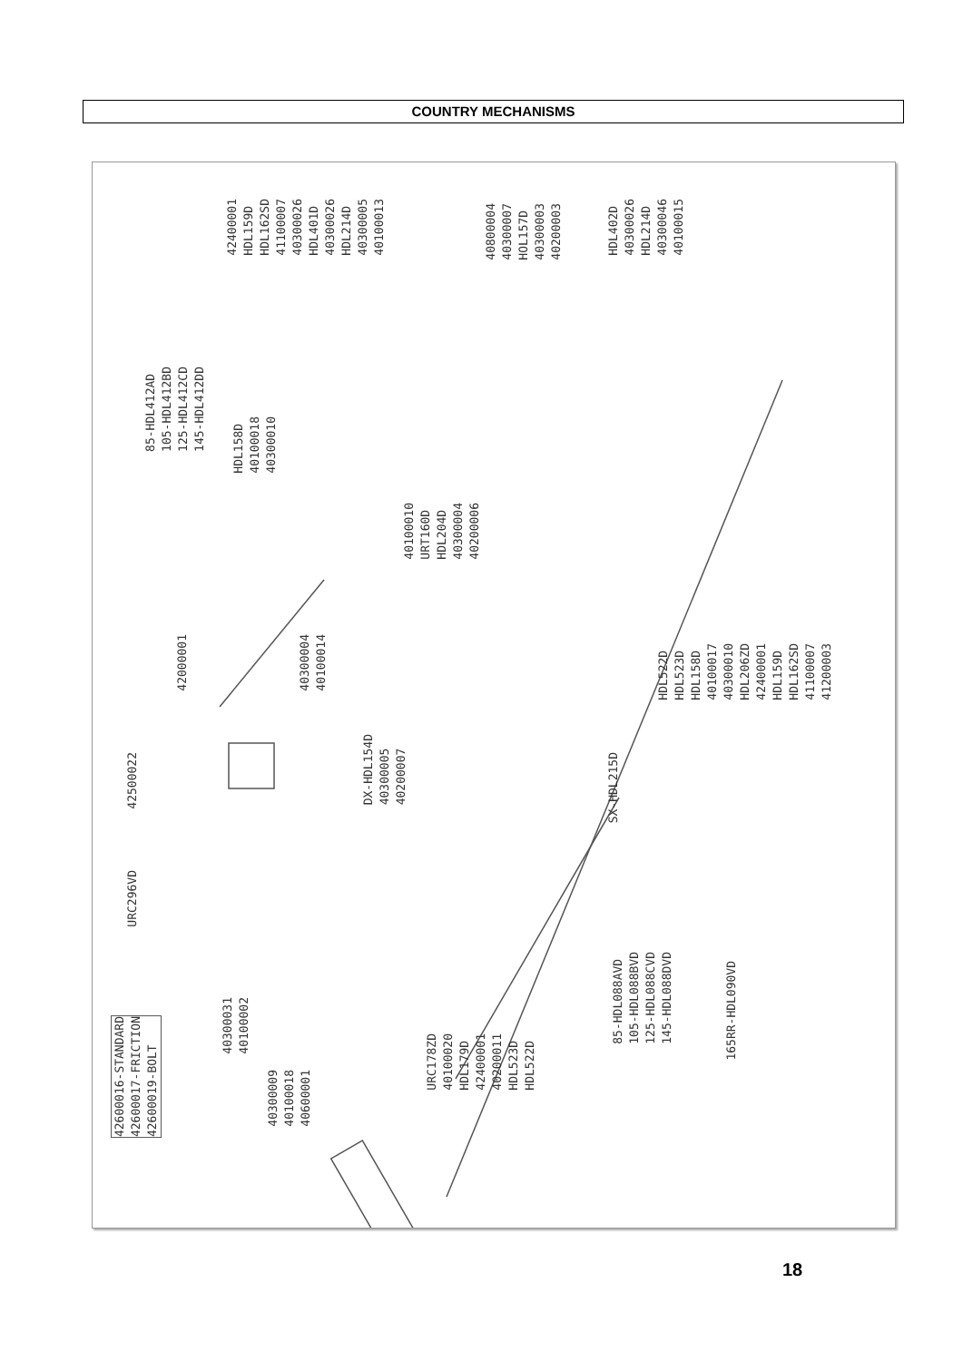COUNTRY MECHANISMS
42400001
HDL159D
HDL162SD
41100007
40300026
HDL401D
40300026
HDL214D
40300005
40100013
85-HDL412AD
105-HDL412BD
125-HDL412CD
145-HDL412DD
HDL158D
40100018
40300010
40800004
40300007
HOL157D
40300003
40200003
HDL402D
40300026
HDL214D
40300046
40100015
40100010
URT160D
HDL204D
40300004
40200006
40300004
40100014
42000001
HDL522D
HDL523D
HDL158D
40100017
40300010
HDL206ZD
42400001
HDL159D
HDL162SD
41100007
41200003
DX-HDL154D
40300005
40200007
42500022
SX-HDL215D
URC296VD
40300031
40100002
40300009
40100018
40600001
URC178ZD
40100020
HDL179D
42400001
40200011
HDL523D
HDL522D
85-HDL088AVD
105-HDL088BVD
125-HDL088CVD
145-HDL088DVD
165RR-HDL090VD
42600016-STANDARD
42600017-FRICTION
42600019-BOLT
18